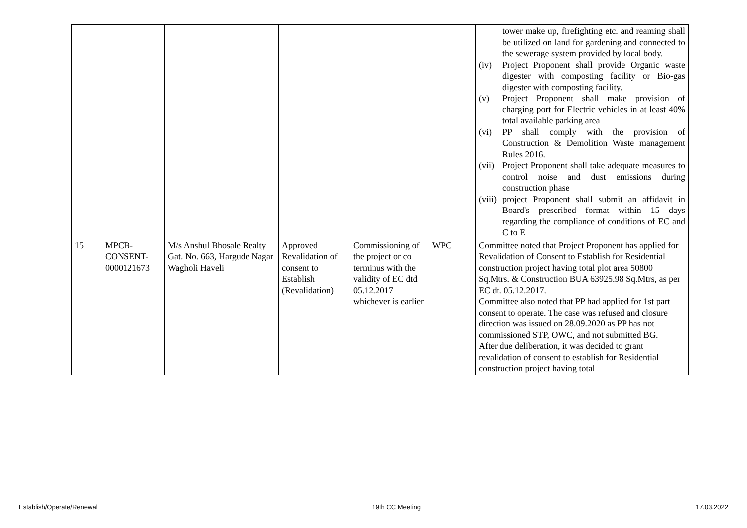| | | | | | | tower make up, firefighting etc. and reaming shall be utilized on land for gardening and connected to the sewerage system provided by local body. (iv) Project Proponent shall provide Organic waste digester with composting facility or Bio-gas digester with composting facility. (v) Project Proponent shall make provision of charging port for Electric vehicles in at least 40% total available parking area (vi) PP shall comply with the provision of Construction & Demolition Waste management Rules 2016. (vii) Project Proponent shall take adequate measures to control noise and dust emissions during construction phase (viii) project Proponent shall submit an affidavit in Board's prescribed format within 15 days regarding the compliance of conditions of EC and C to E |
| 15 | MPCB- CONSENT- 0000121673 | M/s Anshul Bhosale Realty Gat. No. 663, Hargude Nagar Wagholi Haveli | Approved Revalidation of consent to Establish (Revalidation) | Commissioning of the project or co terminus with the validity of EC dtd 05.12.2017 whichever is earlier | WPC | Committee noted that Project Proponent has applied for Revalidation of Consent to Establish for Residential construction project having total plot area 50800 Sq.Mtrs. & Construction BUA 63925.98 Sq.Mtrs, as per EC dt. 05.12.2017. Committee also noted that PP had applied for 1st part consent to operate. The case was refused and closure direction was issued on 28.09.2020 as PP has not commissioned STP, OWC, and not submitted BG. After due deliberation, it was decided to grant revalidation of consent to establish for Residential construction project having total |
Establish/Operate/Renewal 19th CC Meeting 17.03.2022